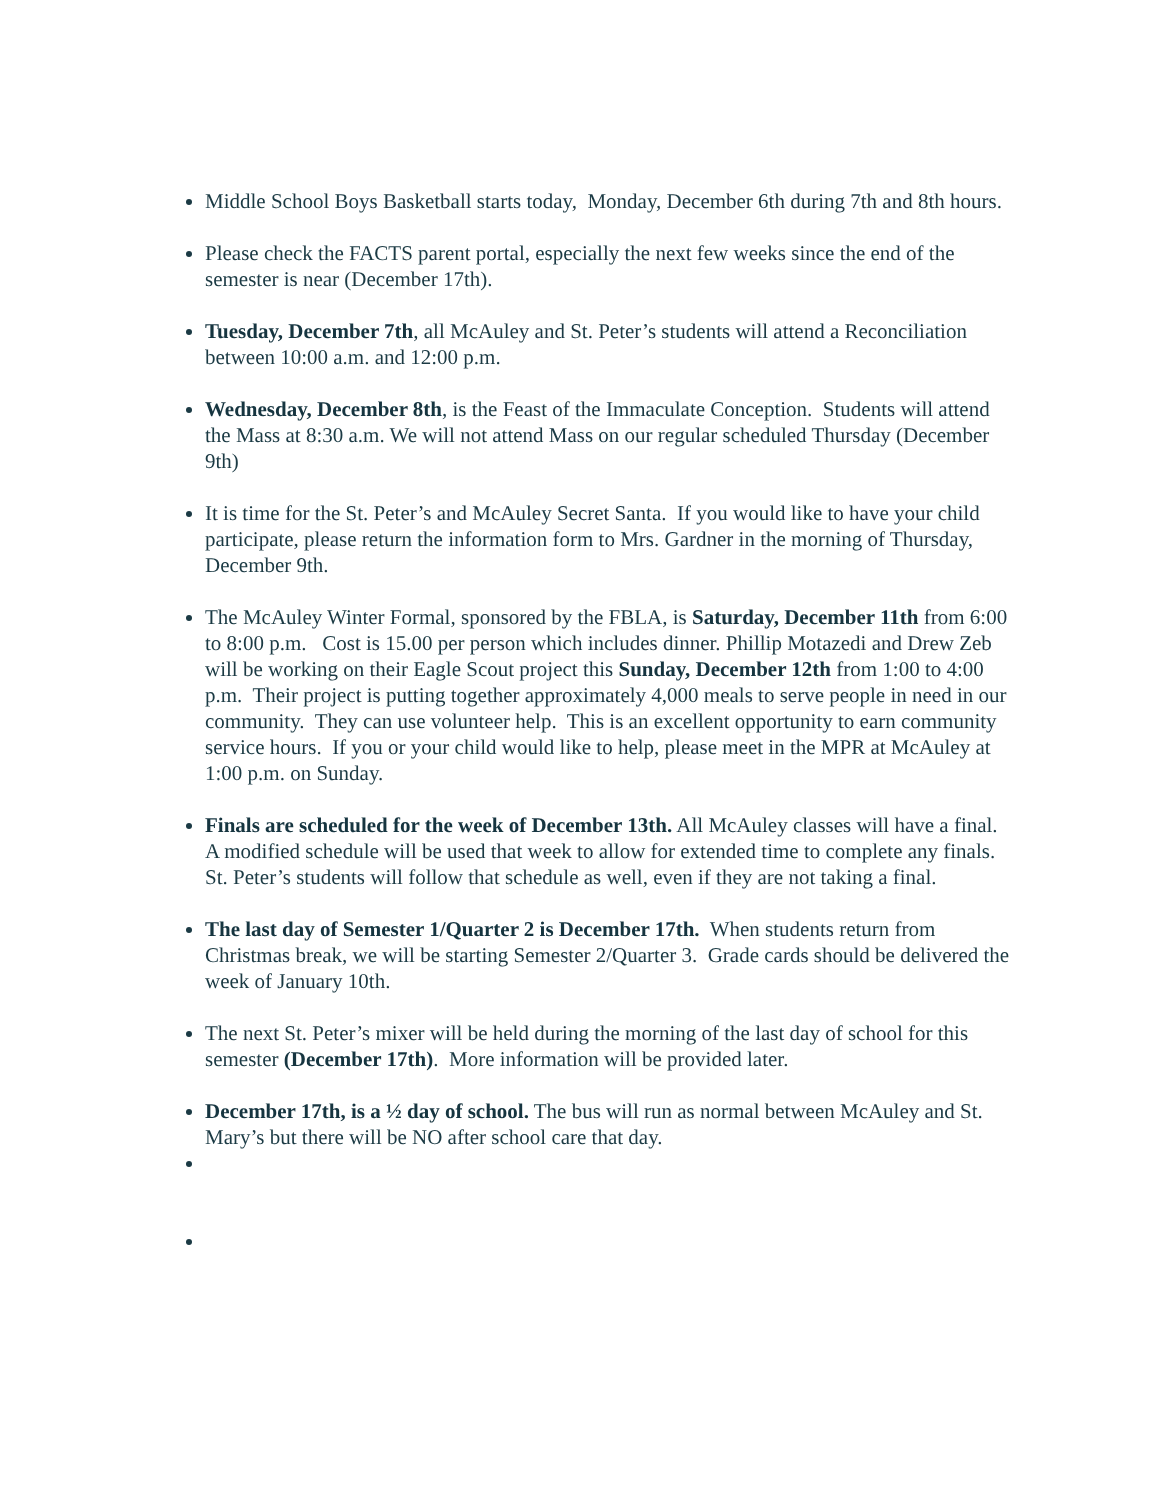Middle School Boys Basketball starts today, Monday, December 6th during 7th and 8th hours.
Please check the FACTS parent portal, especially the next few weeks since the end of the semester is near (December 17th).
Tuesday, December 7th, all McAuley and St. Peter’s students will attend a Reconciliation between 10:00 a.m. and 12:00 p.m.
Wednesday, December 8th, is the Feast of the Immaculate Conception. Students will attend the Mass at 8:30 a.m. We will not attend Mass on our regular scheduled Thursday (December 9th)
It is time for the St. Peter’s and McAuley Secret Santa. If you would like to have your child participate, please return the information form to Mrs. Gardner in the morning of Thursday, December 9th.
The McAuley Winter Formal, sponsored by the FBLA, is Saturday, December 11th from 6:00 to 8:00 p.m. Cost is 15.00 per person which includes dinner. Phillip Motazedi and Drew Zeb will be working on their Eagle Scout project this Sunday, December 12th from 1:00 to 4:00 p.m. Their project is putting together approximately 4,000 meals to serve people in need in our community. They can use volunteer help. This is an excellent opportunity to earn community service hours. If you or your child would like to help, please meet in the MPR at McAuley at 1:00 p.m. on Sunday.
Finals are scheduled for the week of December 13th. All McAuley classes will have a final. A modified schedule will be used that week to allow for extended time to complete any finals. St. Peter’s students will follow that schedule as well, even if they are not taking a final.
The last day of Semester 1/Quarter 2 is December 17th. When students return from Christmas break, we will be starting Semester 2/Quarter 3. Grade cards should be delivered the week of January 10th.
The next St. Peter’s mixer will be held during the morning of the last day of school for this semester (December 17th). More information will be provided later.
December 17th, is a ½ day of school. The bus will run as normal between McAuley and St. Mary’s but there will be NO after school care that day.